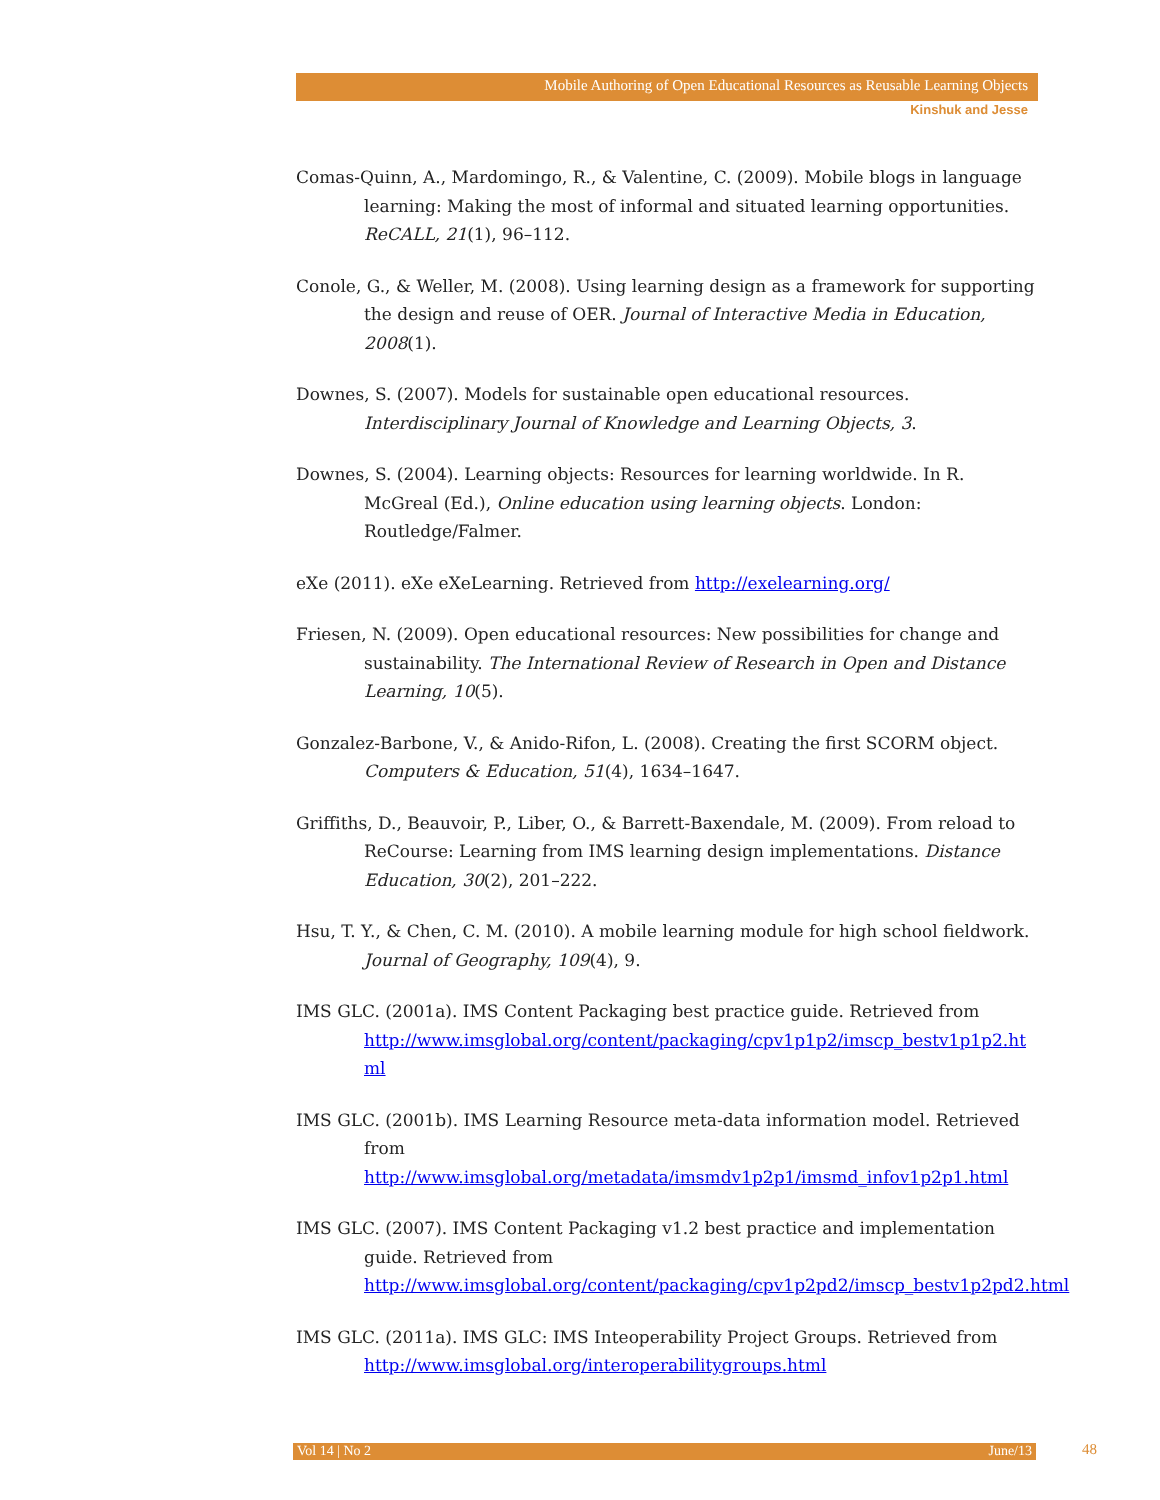Mobile Authoring of Open Educational Resources as Reusable Learning Objects
Kinshuk and Jesse
Comas-Quinn, A., Mardomingo, R., & Valentine, C. (2009). Mobile blogs in language learning: Making the most of informal and situated learning opportunities. ReCALL, 21(1), 96–112.
Conole, G., & Weller, M. (2008). Using learning design as a framework for supporting the design and reuse of OER. Journal of Interactive Media in Education, 2008(1).
Downes, S. (2007). Models for sustainable open educational resources. Interdisciplinary Journal of Knowledge and Learning Objects, 3.
Downes, S. (2004). Learning objects: Resources for learning worldwide. In R. McGreal (Ed.), Online education using learning objects. London: Routledge/Falmer.
eXe (2011). eXe eXeLearning. Retrieved from http://exelearning.org/
Friesen, N. (2009). Open educational resources: New possibilities for change and sustainability. The International Review of Research in Open and Distance Learning, 10(5).
Gonzalez-Barbone, V., & Anido-Rifon, L. (2008). Creating the first SCORM object. Computers & Education, 51(4), 1634–1647.
Griffiths, D., Beauvoir, P., Liber, O., & Barrett-Baxendale, M. (2009). From reload to ReCourse: Learning from IMS learning design implementations. Distance Education, 30(2), 201–222.
Hsu, T. Y., & Chen, C. M. (2010). A mobile learning module for high school fieldwork. Journal of Geography, 109(4), 9.
IMS GLC. (2001a). IMS Content Packaging best practice guide. Retrieved from http://www.imsglobal.org/content/packaging/cpv1p1p2/imscp_bestv1p1p2.ht ml
IMS GLC. (2001b). IMS Learning Resource meta-data information model. Retrieved from http://www.imsglobal.org/metadata/imsmdv1p2p1/imsmd_infov1p2p1.html
IMS GLC. (2007). IMS Content Packaging v1.2 best practice and implementation guide. Retrieved from http://www.imsglobal.org/content/packaging/cpv1p2pd2/imscp_bestv1p2pd2.html
IMS GLC. (2011a). IMS GLC: IMS Inteoperability Project Groups. Retrieved from http://www.imsglobal.org/interoperabilitygroups.html
Vol 14 | No 2 June/13 48